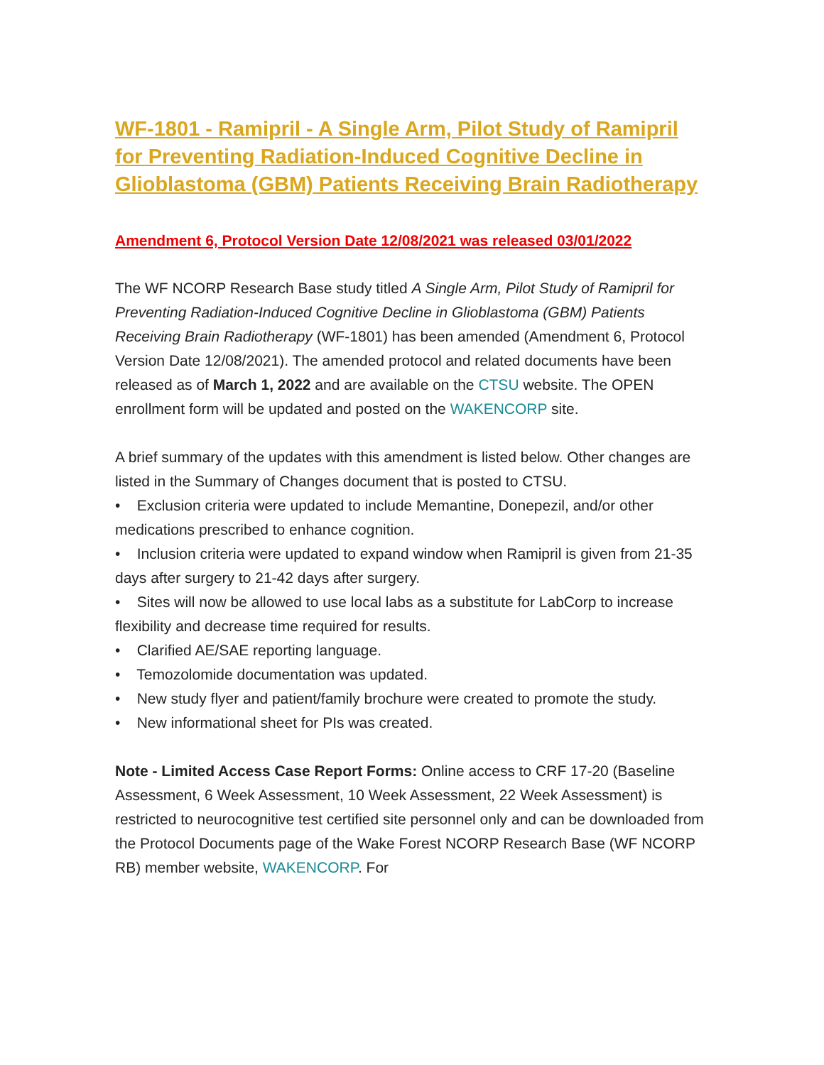WF-1801 - Ramipril - A Single Arm, Pilot Study of Ramipril for Preventing Radiation-Induced Cognitive Decline in Glioblastoma (GBM) Patients Receiving Brain Radiotherapy
Amendment 6, Protocol Version Date 12/08/2021 was released 03/01/2022
The WF NCORP Research Base study titled A Single Arm, Pilot Study of Ramipril for Preventing Radiation-Induced Cognitive Decline in Glioblastoma (GBM) Patients Receiving Brain Radiotherapy (WF-1801) has been amended (Amendment 6, Protocol Version Date 12/08/2021). The amended protocol and related documents have been released as of March 1, 2022 and are available on the CTSU website. The OPEN enrollment form will be updated and posted on the WAKENCORP site.
A brief summary of the updates with this amendment is listed below. Other changes are listed in the Summary of Changes document that is posted to CTSU.
• Exclusion criteria were updated to include Memantine, Donepezil, and/or other medications prescribed to enhance cognition.
• Inclusion criteria were updated to expand window when Ramipril is given from 21-35 days after surgery to 21-42 days after surgery.
• Sites will now be allowed to use local labs as a substitute for LabCorp to increase flexibility and decrease time required for results.
• Clarified AE/SAE reporting language.
• Temozolomide documentation was updated.
• New study flyer and patient/family brochure were created to promote the study.
• New informational sheet for PIs was created.
Note - Limited Access Case Report Forms: Online access to CRF 17-20 (Baseline Assessment, 6 Week Assessment, 10 Week Assessment, 22 Week Assessment) is restricted to neurocognitive test certified site personnel only and can be downloaded from the Protocol Documents page of the Wake Forest NCORP Research Base (WF NCORP RB) member website, WAKENCORP. For